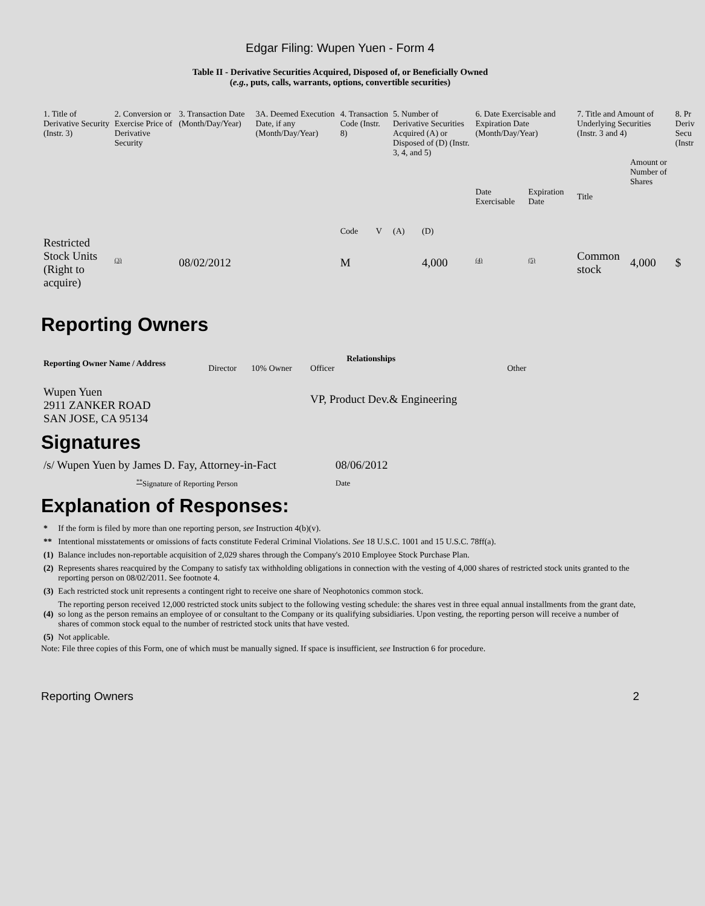Edgar Filing: Wupen Yuen - Form 4
Table II - Derivative Securities Acquired, Disposed of, or Beneficially Owned
(e.g., puts, calls, warrants, options, convertible securities)
| 1. Title of Derivative Security (Instr. 3) | 2. Conversion or Exercise Price of Derivative Security | 3. Transaction Date (Month/Day/Year) | 3A. Deemed Execution Date, if any (Month/Day/Year) | 4. Transaction Code (Instr. 8) | | 5. Number of Derivative Securities Acquired (A) or Disposed of (D) (Instr. 3, 4, and 5) | | 6. Date Exercisable and Expiration Date (Month/Day/Year) | | 7. Title and Amount of Underlying Securities (Instr. 3 and 4) | | 8. Pr Deriv Secu (Instr |
| --- | --- | --- | --- | --- | --- | --- | --- | --- | --- | --- | --- | --- |
| | | | | Code | V | (A) | (D) | Date Exercisable | Expiration Date | Title | Amount or Number of Shares | |
| Restricted Stock Units (Right to acquire) | <sup>(3)</sup> | 08/02/2012 | | M | | | 4,000 | <sup>(4)</sup> | <sup>(5)</sup> | Common stock | 4,000 | $ |
Reporting Owners
| Reporting Owner Name / Address | Relationships | | | |
| --- | --- | --- | --- | --- |
| | Director | 10% Owner | Officer | Other |
| Wupen Yuen 2911 ZANKER ROAD SAN JOSE, CA 95134 | | | VP, Product Dev.& Engineering | |
Signatures
| /s/ Wupen Yuen by James D. Fay, Attorney-in-Fact | 08/06/2012 |
| <sup>**</sup> Signature of Reporting Person | Date |
Explanation of Responses:
| * | If the form is filed by more than one reporting person, see Instruction 4(b)(v). |
| ** | Intentional misstatements or omissions of facts constitute Federal Criminal Violations. See 18 U.S.C. 1001 and 15 U.S.C. 78ff(a). |
| (1) | Balance includes non-reportable acquisition of 2,029 shares through the Company's 2010 Employee Stock Purchase Plan. |
| (2) | Represents shares reacquired by the Company to satisfy tax withholding obligations in connection with the vesting of 4,000 shares of restricted stock units granted to the reporting person on 08/02/2011. See footnote 4. |
| (3) | Each restricted stock unit represents a contingent right to receive one share of Neophotonics common stock. |
| (4) | The reporting person received 12,000 restricted stock units subject to the following vesting schedule: the shares vest in three equal annual installments from the grant date, so long as the person remains an employee of or consultant to the Company or its qualifying subsidiaries. Upon vesting, the reporting person will receive a number of shares of common stock equal to the number of restricted stock units that have vested. |
| (5) | Not applicable. |
Note: File three copies of this Form, one of which must be manually signed. If space is insufficient, see Instruction 6 for procedure.
Reporting Owners 2